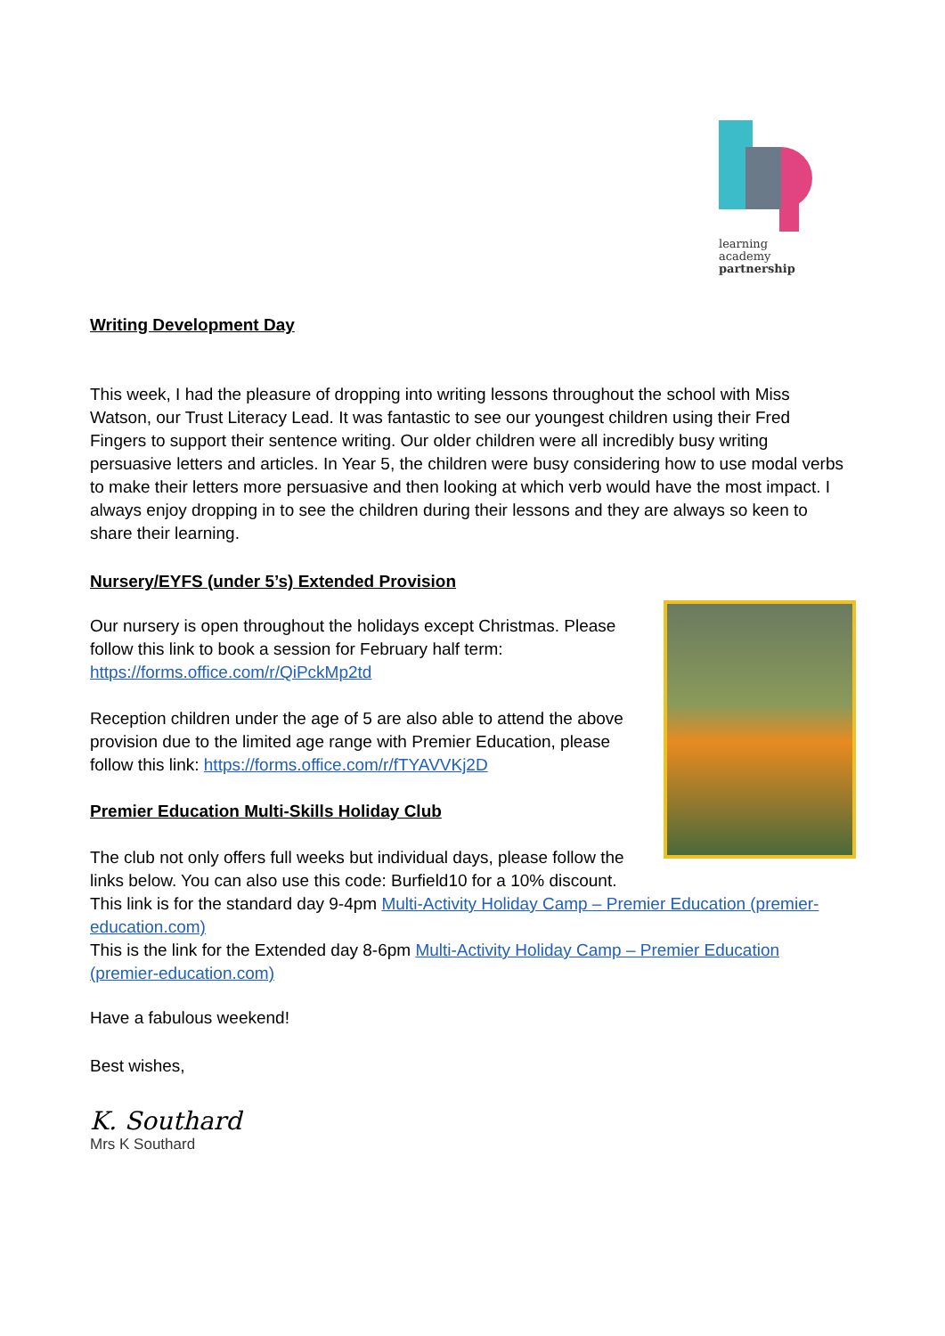learning
academy
partnership
Writing Development Day
This week, I had the pleasure of dropping into writing lessons throughout the school with Miss Watson, our Trust Literacy Lead. It was fantastic to see our youngest children using their Fred Fingers to support their sentence writing. Our older children were all incredibly busy writing persuasive letters and articles. In Year 5, the children were busy considering how to use modal verbs to make their letters more persuasive and then looking at which verb would have the most impact. I always enjoy dropping in to see the children during their lessons and they are always so keen to share their learning.
Nursery/EYFS (under 5’s) Extended Provision
Our nursery is open throughout the holidays except Christmas. Please follow this link to book a session for February half term: https://forms.office.com/r/QiPckMp2td
Reception children under the age of 5 are also able to attend the above provision due to the limited age range with Premier Education, please follow this link: https://forms.office.com/r/fTYAVVKj2D
Premier Education Multi-Skills Holiday Club
The club not only offers full weeks but individual days, please follow the links below. You can also use this code: Burfield10 for a 10% discount.
This link is for the standard day 9-4pm Multi-Activity Holiday Camp – Premier Education (premier-education.com)
This is the link for the Extended day 8-6pm Multi-Activity Holiday Camp – Premier Education (premier-education.com)
Have a fabulous weekend!
Best wishes,
K. Southard
Mrs K Southard